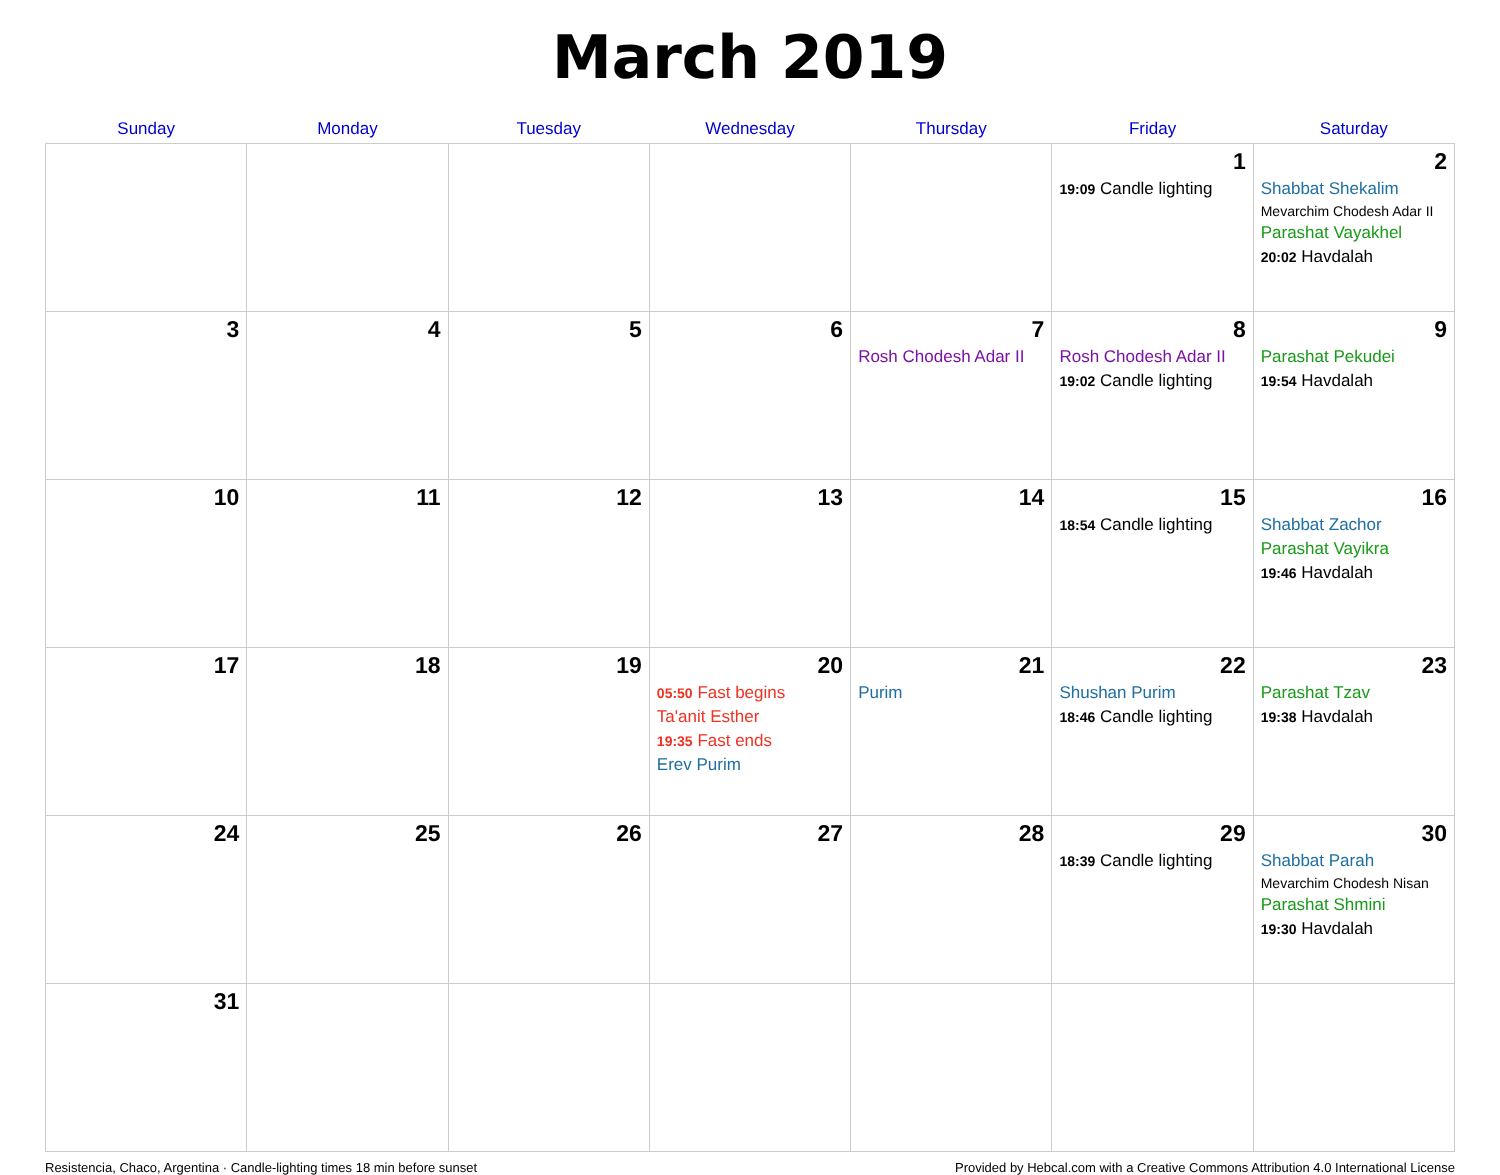March 2019
| Sunday | Monday | Tuesday | Wednesday | Thursday | Friday | Saturday |
| --- | --- | --- | --- | --- | --- | --- |
| | | | | | 1 19:09 Candle lighting | 2 Shabbat Shekalim Mevarchim Chodesh Adar II Parashat Vayakhel 20:02 Havdalah |
| 3 | 4 | 5 | 6 | 7 Rosh Chodesh Adar II | 8 Rosh Chodesh Adar II 19:02 Candle lighting | 9 Parashat Pekudei 19:54 Havdalah |
| 10 | 11 | 12 | 13 | 14 | 15 18:54 Candle lighting | 16 Shabbat Zachor Parashat Vayikra 19:46 Havdalah |
| 17 | 18 | 19 | 20 05:50 Fast begins Ta'anit Esther 19:35 Fast ends Erev Purim | 21 Purim | 22 Shushan Purim 18:46 Candle lighting | 23 Parashat Tzav 19:38 Havdalah |
| 24 | 25 | 26 | 27 | 28 | 29 18:39 Candle lighting | 30 Shabbat Parah Mevarchim Chodesh Nisan Parashat Shmini 19:30 Havdalah |
| 31 | | | | | | |
Resistencia, Chaco, Argentina · Candle-lighting times 18 min before sunset Provided by Hebcal.com with a Creative Commons Attribution 4.0 International License